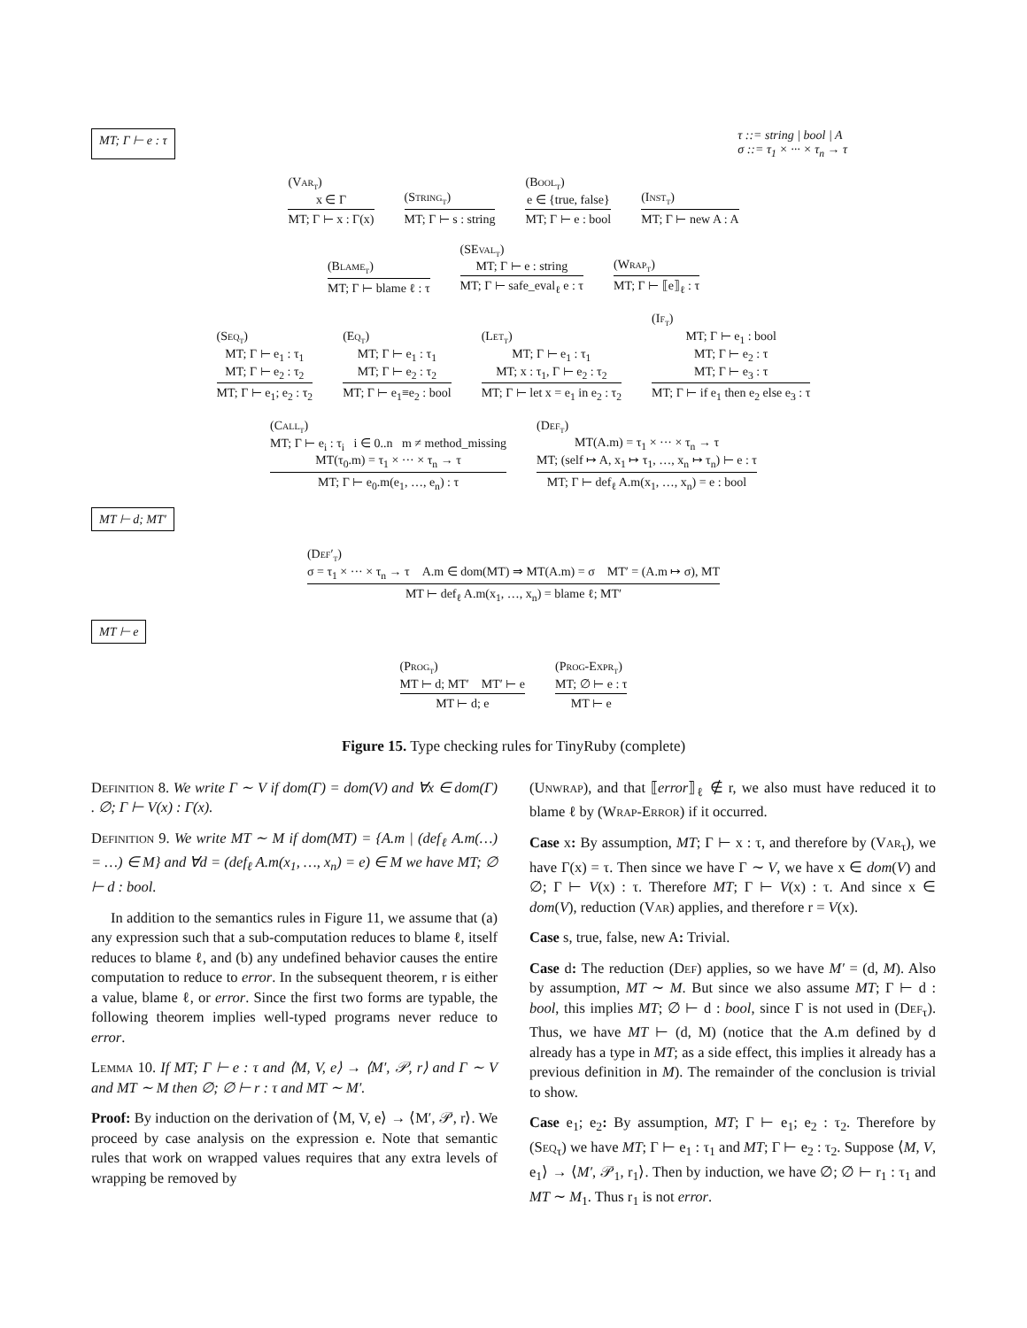MT; Γ ⊢ e : τ
τ ::= string | bool | A
σ ::= τ<sub>1</sub> × ··· × τ<sub>n</sub> → τ
(Var<sub>τ</sub>)
x ∈ Γ
MT; Γ ⊢ x : Γ(x)
(String<sub>τ</sub>)
MT; Γ ⊢ s : string
(Bool<sub>τ</sub>)
e ∈ {true, false}
MT; Γ ⊢ e : bool
(Inst<sub>τ</sub>)
MT; Γ ⊢ new A : A
(Blame<sub>τ</sub>)
MT; Γ ⊢ blame ℓ : τ
(SEval<sub>τ</sub>)
MT; Γ ⊢ e : string
MT; Γ ⊢ safe_eval<sub>ℓ</sub> e : τ
(Wrap<sub>τ</sub>)
MT; Γ ⊢ ⟦e⟧<sub>ℓ</sub> : τ
(Seq<sub>τ</sub>)
MT; Γ ⊢ e<sub>1</sub> : τ<sub>1</sub>
MT; Γ ⊢ e<sub>2</sub> : τ<sub>2</sub>
MT; Γ ⊢ e<sub>1</sub>; e<sub>2</sub> : τ<sub>2</sub>
(Eq<sub>τ</sub>)
MT; Γ ⊢ e<sub>1</sub> : τ<sub>1</sub>
MT; Γ ⊢ e<sub>2</sub> : τ<sub>2</sub>
MT; Γ ⊢ e<sub>1</sub>≡e<sub>2</sub> : bool
(Let<sub>τ</sub>)
MT; Γ ⊢ e<sub>1</sub> : τ<sub>1</sub>
MT; x : τ<sub>1</sub>, Γ ⊢ e<sub>2</sub> : τ<sub>2</sub>
MT; Γ ⊢ let x = e<sub>1</sub> in e<sub>2</sub> : τ<sub>2</sub>
(If<sub>τ</sub>)
MT; Γ ⊢ e<sub>1</sub> : bool
MT; Γ ⊢ e<sub>2</sub> : τ
MT; Γ ⊢ e<sub>3</sub> : τ
MT; Γ ⊢ if e<sub>1</sub> then e<sub>2</sub> else e<sub>3</sub> : τ
(Call<sub>τ</sub>)
MT; Γ ⊢ e<sub>i</sub> : τ<sub>i</sub> i ∈ 0..n m ≠ method_missing
MT(τ<sub>0</sub>.m) = τ<sub>1</sub> × ··· × τ<sub>n</sub> → τ
MT; Γ ⊢ e<sub>0</sub>.m(e<sub>1</sub>, …, e<sub>n</sub>) : τ
(Def<sub>τ</sub>)
MT(A.m) = τ<sub>1</sub> × ··· × τ<sub>n</sub> → τ
MT; (self ↦ A, x<sub>1</sub> ↦ τ<sub>1</sub>, …, x<sub>n</sub> ↦ τ<sub>n</sub>) ⊢ e : τ
MT; Γ ⊢ def<sub>ℓ</sub> A.m(x<sub>1</sub>, …, x<sub>n</sub>) = e : bool
MT ⊢ d; MT′
(Def′<sub>τ</sub>)
σ = τ<sub>1</sub> × ··· × τ<sub>n</sub> → τ A.m ∈ dom(MT) ⇒ MT(A.m) = σ MT′ = (A.m ↦ σ), MT
MT ⊢ def<sub>ℓ</sub> A.m(x<sub>1</sub>, …, x<sub>n</sub>) = blame ℓ; MT′
MT ⊢ e
(Prog<sub>τ</sub>)
MT ⊢ d; MT′ MT′ ⊢ e
MT ⊢ d; e
(Prog-Expr<sub>τ</sub>)
MT; ∅ ⊢ e : τ
MT ⊢ e
Figure 15. Type checking rules for TinyRuby (complete)
Definition 8. We write Γ ∼ V if dom(Γ) = dom(V) and ∀x ∈ dom(Γ) . ∅; Γ ⊢ V(x) : Γ(x).
Definition 9. We write MT ∼ M if dom(MT) = {A.m | (def<sub>ℓ</sub> A.m(…) = …) ∈ M} and ∀d = (def<sub>ℓ</sub> A.m(x<sub>1</sub>, …, x<sub>n</sub>) = e) ∈ M we have MT; ∅ ⊢ d : bool.
In addition to the semantics rules in Figure 11, we assume that (a) any expression such that a sub-computation reduces to blame ℓ, itself reduces to blame ℓ, and (b) any undefined behavior causes the entire computation to reduce to error. In the subsequent theorem, r is either a value, blame ℓ, or error. Since the first two forms are typable, the following theorem implies well-typed programs never reduce to error.
Lemma 10. If MT; Γ ⊢ e : τ and ⟨M, V, e⟩ → ⟨M′, 𝒫, r⟩ and Γ ∼ V and MT ∼ M then ∅; ∅ ⊢ r : τ and MT ∼ M′.
Proof: By induction on the derivation of ⟨M, V, e⟩ → ⟨M′, 𝒫, r⟩. We proceed by case analysis on the expression e. Note that semantic rules that work on wrapped values requires that any extra levels of wrapping be removed by
(Unwrap), and that ⟦error⟧<sub>ℓ</sub> ∉ r, we also must have reduced it to blame ℓ by (Wrap-Error) if it occurred.
Case x: By assumption, MT; Γ ⊢ x : τ, and therefore by (Var<sub>τ</sub>), we have Γ(x) = τ. Then since we have Γ ∼ V, we have x ∈ dom(V) and ∅; Γ ⊢ V(x) : τ. Therefore MT; Γ ⊢ V(x) : τ. And since x ∈ dom(V), reduction (Var) applies, and therefore r = V(x).
Case s, true, false, new A: Trivial.
Case d: The reduction (Def) applies, so we have M′ = (d, M). Also by assumption, MT ∼ M. But since we also assume MT; Γ ⊢ d : bool, this implies MT; ∅ ⊢ d : bool, since Γ is not used in (Def<sub>τ</sub>). Thus, we have MT ⊢ (d, M) (notice that the A.m defined by d already has a type in MT; as a side effect, this implies it already has a previous definition in M). The remainder of the conclusion is trivial to show.
Case e<sub>1</sub>; e<sub>2</sub>: By assumption, MT; Γ ⊢ e<sub>1</sub>; e<sub>2</sub> : τ<sub>2</sub>. Therefore by (Seq<sub>τ</sub>) we have MT; Γ ⊢ e<sub>1</sub> : τ<sub>1</sub> and MT; Γ ⊢ e<sub>2</sub> : τ<sub>2</sub>. Suppose ⟨M, V, e<sub>1</sub>⟩ → ⟨M′, 𝒫<sub>1</sub>, r<sub>1</sub>⟩. Then by induction, we have ∅; ∅ ⊢ r<sub>1</sub> : τ<sub>1</sub> and MT ∼ M<sub>1</sub>. Thus r<sub>1</sub> is not error.